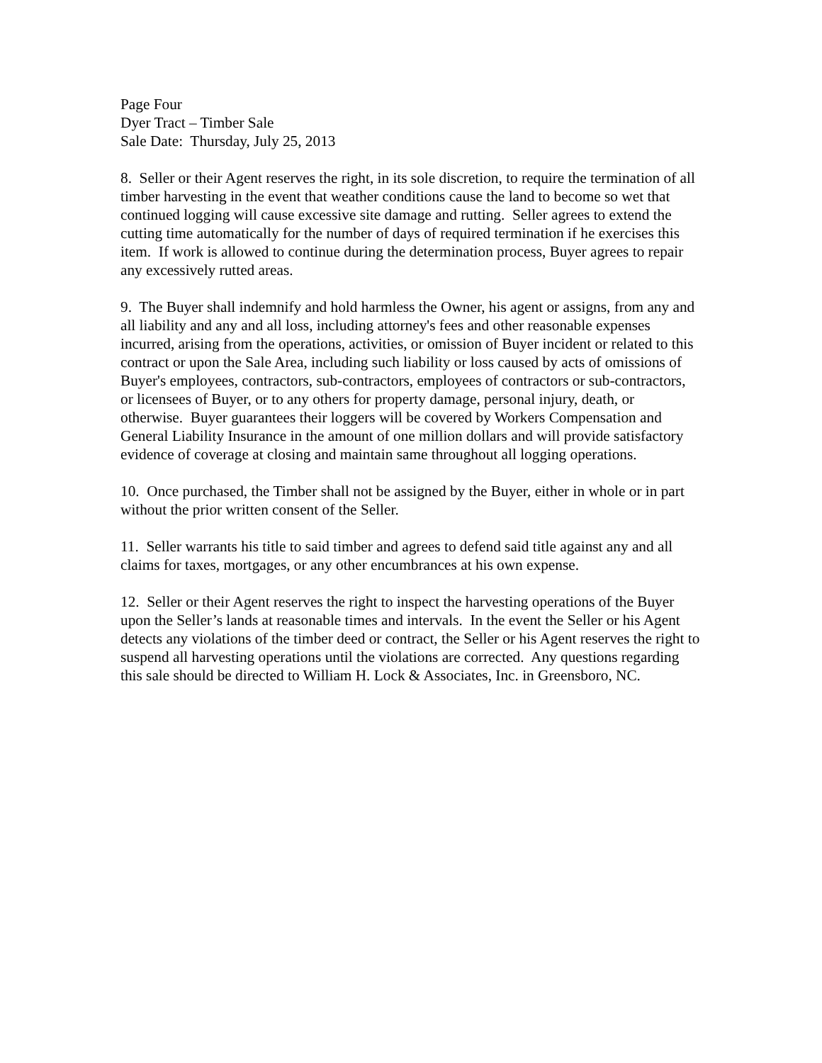Page Four
Dyer Tract – Timber Sale
Sale Date: Thursday, July 25, 2013
8. Seller or their Agent reserves the right, in its sole discretion, to require the termination of all timber harvesting in the event that weather conditions cause the land to become so wet that continued logging will cause excessive site damage and rutting. Seller agrees to extend the cutting time automatically for the number of days of required termination if he exercises this item. If work is allowed to continue during the determination process, Buyer agrees to repair any excessively rutted areas.
9. The Buyer shall indemnify and hold harmless the Owner, his agent or assigns, from any and all liability and any and all loss, including attorney's fees and other reasonable expenses incurred, arising from the operations, activities, or omission of Buyer incident or related to this contract or upon the Sale Area, including such liability or loss caused by acts of omissions of Buyer's employees, contractors, sub-contractors, employees of contractors or sub-contractors, or licensees of Buyer, or to any others for property damage, personal injury, death, or otherwise. Buyer guarantees their loggers will be covered by Workers Compensation and General Liability Insurance in the amount of one million dollars and will provide satisfactory evidence of coverage at closing and maintain same throughout all logging operations.
10. Once purchased, the Timber shall not be assigned by the Buyer, either in whole or in part without the prior written consent of the Seller.
11. Seller warrants his title to said timber and agrees to defend said title against any and all claims for taxes, mortgages, or any other encumbrances at his own expense.
12. Seller or their Agent reserves the right to inspect the harvesting operations of the Buyer upon the Seller’s lands at reasonable times and intervals. In the event the Seller or his Agent detects any violations of the timber deed or contract, the Seller or his Agent reserves the right to suspend all harvesting operations until the violations are corrected. Any questions regarding this sale should be directed to William H. Lock & Associates, Inc. in Greensboro, NC.